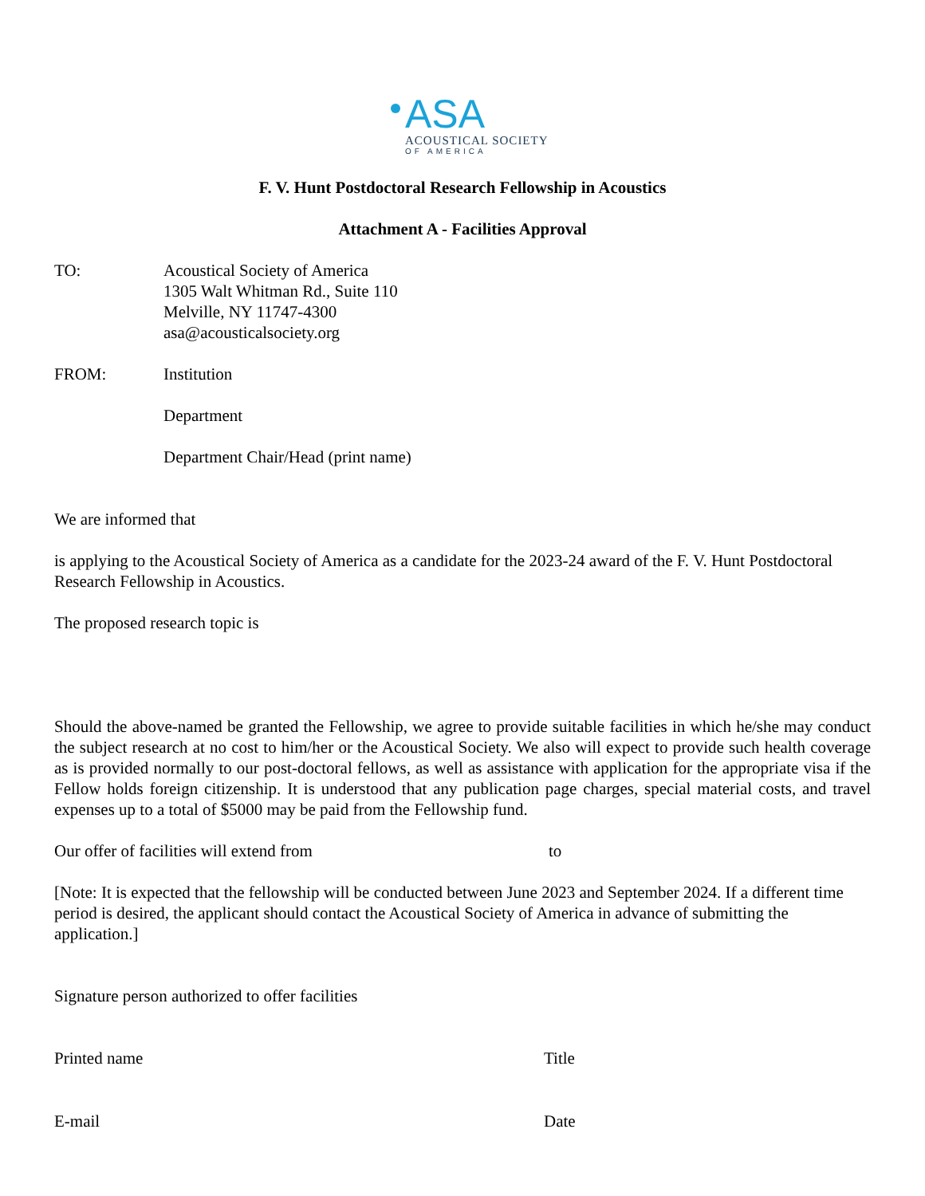ASA ACOUSTICAL SOCIETY
OF AMERICA
F. V. Hunt Postdoctoral Research Fellowship in Acoustics
Attachment A - Facilities Approval
TO: Acoustical Society of America
1305 Walt Whitman Rd., Suite 110
Melville, NY 11747-4300
asa@acousticalsociety.org
FROM: Institution
Department
Department Chair/Head (print name)
We are informed that
is applying to the Acoustical Society of America as a candidate for the 2023-24 award of the F. V. Hunt Postdoctoral Research Fellowship in Acoustics.
The proposed research topic is
Should the above-named be granted the Fellowship, we agree to provide suitable facilities in which he/she may conduct the subject research at no cost to him/her or the Acoustical Society. We also will expect to provide such health coverage as is provided normally to our post-doctoral fellows, as well as assistance with application for the appropriate visa if the Fellow holds foreign citizenship. It is understood that any publication page charges, special material costs, and travel expenses up to a total of $5000 may be paid from the Fellowship fund.
Our offer of facilities will extend from to
[Note: It is expected that the fellowship will be conducted between June 2023 and September 2024. If a different time period is desired, the applicant should contact the Acoustical Society of America in advance of submitting the application.]
Signature person authorized to offer facilities
Printed name Title
E-mail Date